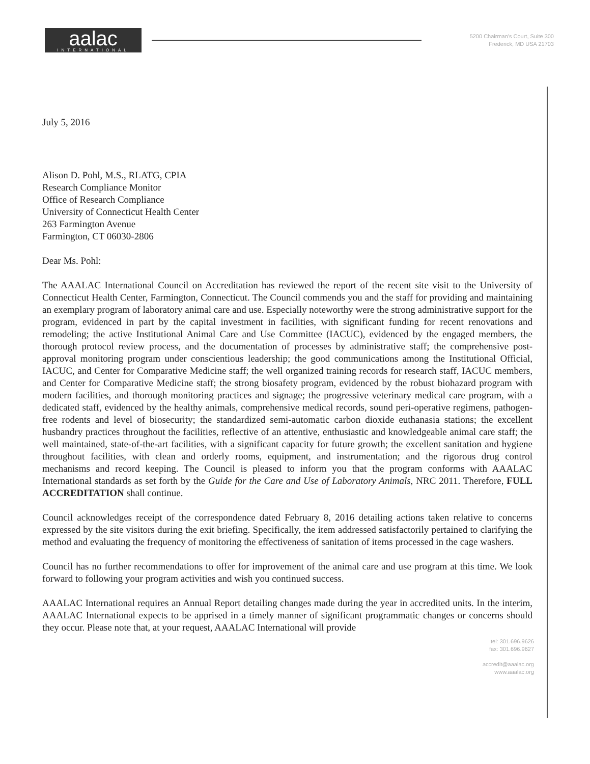aalac
INTERNATIONAL
5200 Chairman's Court, Suite 300
Frederick, MD USA 21703
July 5, 2016
Alison D. Pohl, M.S., RLATG, CPIA
Research Compliance Monitor
Office of Research Compliance
University of Connecticut Health Center
263 Farmington Avenue
Farmington, CT 06030-2806
Dear Ms. Pohl:
The AAALAC International Council on Accreditation has reviewed the report of the recent site visit to the University of Connecticut Health Center, Farmington, Connecticut. The Council commends you and the staff for providing and maintaining an exemplary program of laboratory animal care and use. Especially noteworthy were the strong administrative support for the program, evidenced in part by the capital investment in facilities, with significant funding for recent renovations and remodeling; the active Institutional Animal Care and Use Committee (IACUC), evidenced by the engaged members, the thorough protocol review process, and the documentation of processes by administrative staff; the comprehensive post-approval monitoring program under conscientious leadership; the good communications among the Institutional Official, IACUC, and Center for Comparative Medicine staff; the well organized training records for research staff, IACUC members, and Center for Comparative Medicine staff; the strong biosafety program, evidenced by the robust biohazard program with modern facilities, and thorough monitoring practices and signage; the progressive veterinary medical care program, with a dedicated staff, evidenced by the healthy animals, comprehensive medical records, sound peri-operative regimens, pathogen-free rodents and level of biosecurity; the standardized semi-automatic carbon dioxide euthanasia stations; the excellent husbandry practices throughout the facilities, reflective of an attentive, enthusiastic and knowledgeable animal care staff; the well maintained, state-of-the-art facilities, with a significant capacity for future growth; the excellent sanitation and hygiene throughout facilities, with clean and orderly rooms, equipment, and instrumentation; and the rigorous drug control mechanisms and record keeping. The Council is pleased to inform you that the program conforms with AAALAC International standards as set forth by the Guide for the Care and Use of Laboratory Animals, NRC 2011. Therefore, FULL ACCREDITATION shall continue.
Council acknowledges receipt of the correspondence dated February 8, 2016 detailing actions taken relative to concerns expressed by the site visitors during the exit briefing. Specifically, the item addressed satisfactorily pertained to clarifying the method and evaluating the frequency of monitoring the effectiveness of sanitation of items processed in the cage washers.
Council has no further recommendations to offer for improvement of the animal care and use program at this time. We look forward to following your program activities and wish you continued success.
AAALAC International requires an Annual Report detailing changes made during the year in accredited units. In the interim, AAALAC International expects to be apprised in a timely manner of significant programmatic changes or concerns should they occur. Please note that, at your request, AAALAC International will provide
tel: 301.696.9626
fax: 301.696.9627
accredit@aaalac.org
www.aaalac.org